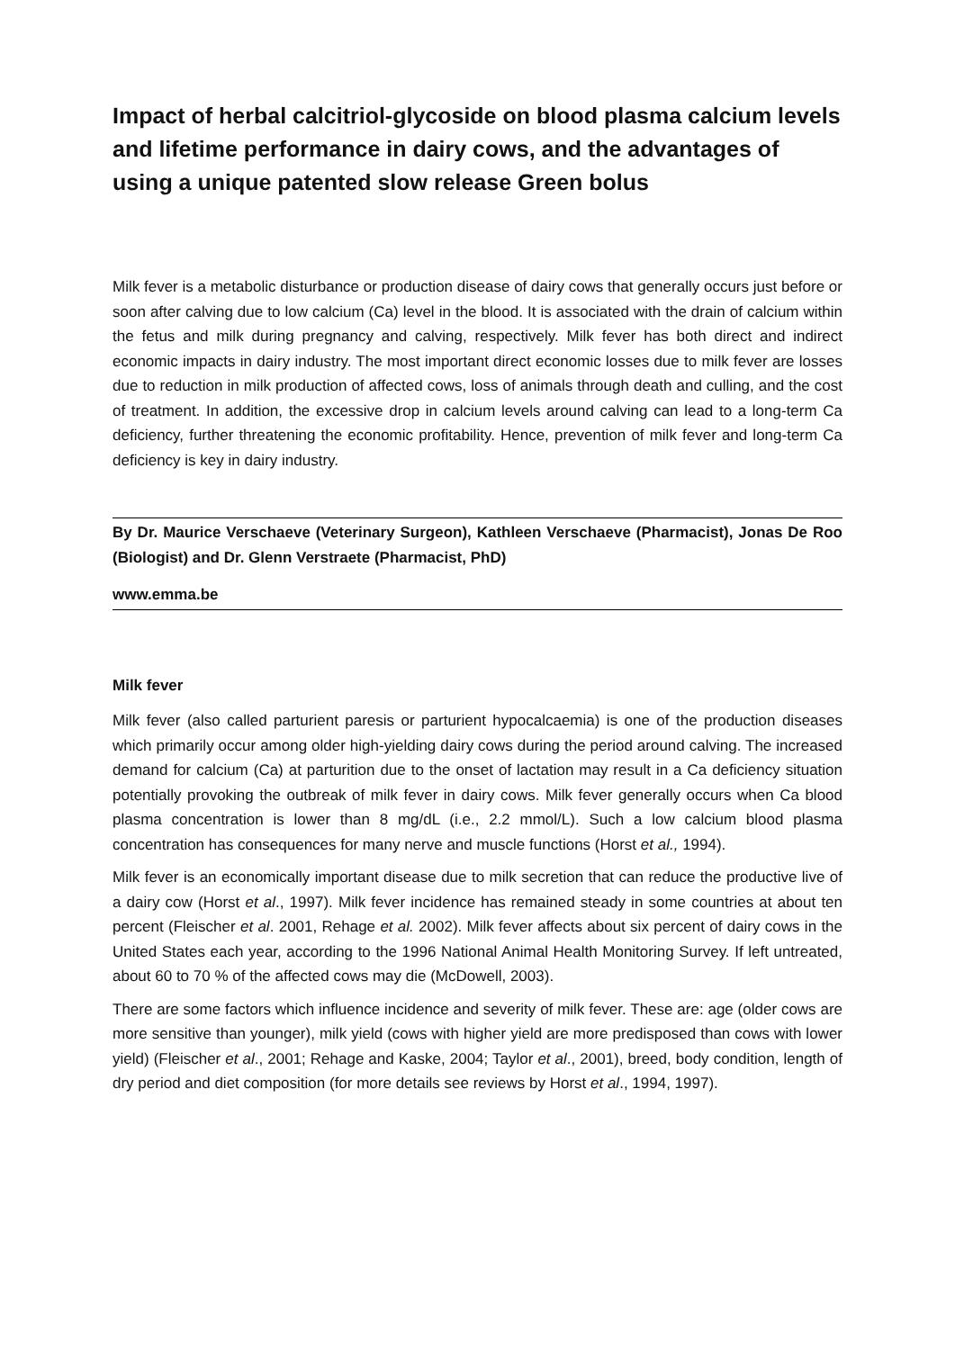Impact of herbal calcitriol-glycoside on blood plasma calcium levels and lifetime performance in dairy cows, and the advantages of using a unique patented slow release Green bolus
Milk fever is a metabolic disturbance or production disease of dairy cows that generally occurs just before or soon after calving due to low calcium (Ca) level in the blood. It is associated with the drain of calcium within the fetus and milk during pregnancy and calving, respectively. Milk fever has both direct and indirect economic impacts in dairy industry. The most important direct economic losses due to milk fever are losses due to reduction in milk production of affected cows, loss of animals through death and culling, and the cost of treatment. In addition, the excessive drop in calcium levels around calving can lead to a long-term Ca deficiency, further threatening the economic profitability. Hence, prevention of milk fever and long-term Ca deficiency is key in dairy industry.
By Dr. Maurice Verschaeve (Veterinary Surgeon), Kathleen Verschaeve (Pharmacist), Jonas De Roo (Biologist) and Dr. Glenn Verstraete (Pharmacist, PhD)
www.emma.be
Milk fever
Milk fever (also called parturient paresis or parturient hypocalcaemia) is one of the production diseases which primarily occur among older high-yielding dairy cows during the period around calving. The increased demand for calcium (Ca) at parturition due to the onset of lactation may result in a Ca deficiency situation potentially provoking the outbreak of milk fever in dairy cows. Milk fever generally occurs when Ca blood plasma concentration is lower than 8 mg/dL (i.e., 2.2 mmol/L). Such a low calcium blood plasma concentration has consequences for many nerve and muscle functions (Horst et al., 1994).
Milk fever is an economically important disease due to milk secretion that can reduce the productive live of a dairy cow (Horst et al., 1997). Milk fever incidence has remained steady in some countries at about ten percent (Fleischer et al. 2001, Rehage et al. 2002). Milk fever affects about six percent of dairy cows in the United States each year, according to the 1996 National Animal Health Monitoring Survey. If left untreated, about 60 to 70 % of the affected cows may die (McDowell, 2003).
There are some factors which influence incidence and severity of milk fever. These are: age (older cows are more sensitive than younger), milk yield (cows with higher yield are more predisposed than cows with lower yield) (Fleischer et al., 2001; Rehage and Kaske, 2004; Taylor et al., 2001), breed, body condition, length of dry period and diet composition (for more details see reviews by Horst et al., 1994, 1997).